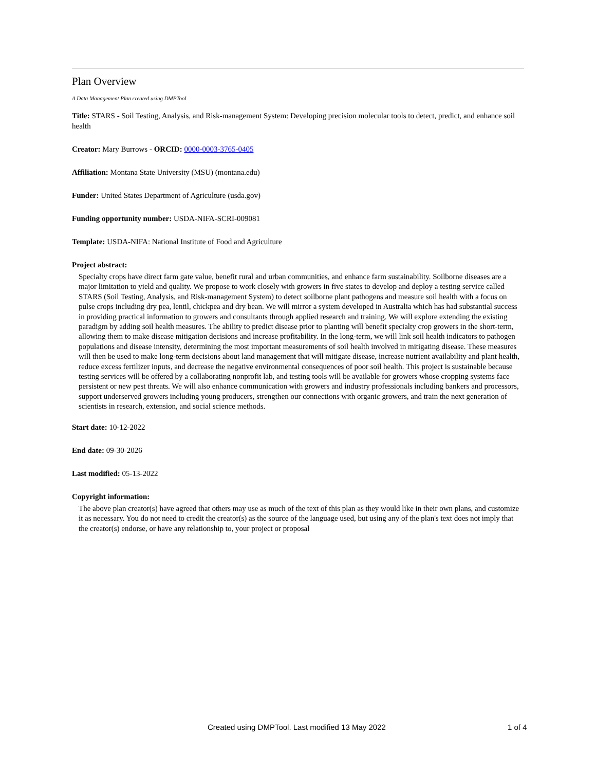Plan Overview
A Data Management Plan created using DMPTool
Title: STARS - Soil Testing, Analysis, and Risk-management System: Developing precision molecular tools to detect, predict, and enhance soil health
Creator: Mary Burrows - ORCID: 0000-0003-3765-0405
Affiliation: Montana State University (MSU) (montana.edu)
Funder: United States Department of Agriculture (usda.gov)
Funding opportunity number: USDA-NIFA-SCRI-009081
Template: USDA-NIFA: National Institute of Food and Agriculture
Project abstract:
Specialty crops have direct farm gate value, benefit rural and urban communities, and enhance farm sustainability. Soilborne diseases are a major limitation to yield and quality. We propose to work closely with growers in five states to develop and deploy a testing service called STARS (Soil Testing, Analysis, and Risk-management System) to detect soilborne plant pathogens and measure soil health with a focus on pulse crops including dry pea, lentil, chickpea and dry bean. We will mirror a system developed in Australia which has had substantial success in providing practical information to growers and consultants through applied research and training. We will explore extending the existing paradigm by adding soil health measures. The ability to predict disease prior to planting will benefit specialty crop growers in the short-term, allowing them to make disease mitigation decisions and increase profitability. In the long-term, we will link soil health indicators to pathogen populations and disease intensity, determining the most important measurements of soil health involved in mitigating disease. These measures will then be used to make long-term decisions about land management that will mitigate disease, increase nutrient availability and plant health, reduce excess fertilizer inputs, and decrease the negative environmental consequences of poor soil health. This project is sustainable because testing services will be offered by a collaborating nonprofit lab, and testing tools will be available for growers whose cropping systems face persistent or new pest threats. We will also enhance communication with growers and industry professionals including bankers and processors, support underserved growers including young producers, strengthen our connections with organic growers, and train the next generation of scientists in research, extension, and social science methods.
Start date: 10-12-2022
End date: 09-30-2026
Last modified: 05-13-2022
Copyright information:
The above plan creator(s) have agreed that others may use as much of the text of this plan as they would like in their own plans, and customize it as necessary. You do not need to credit the creator(s) as the source of the language used, but using any of the plan's text does not imply that the creator(s) endorse, or have any relationship to, your project or proposal
Created using DMPTool. Last modified 13 May 2022 1 of 4